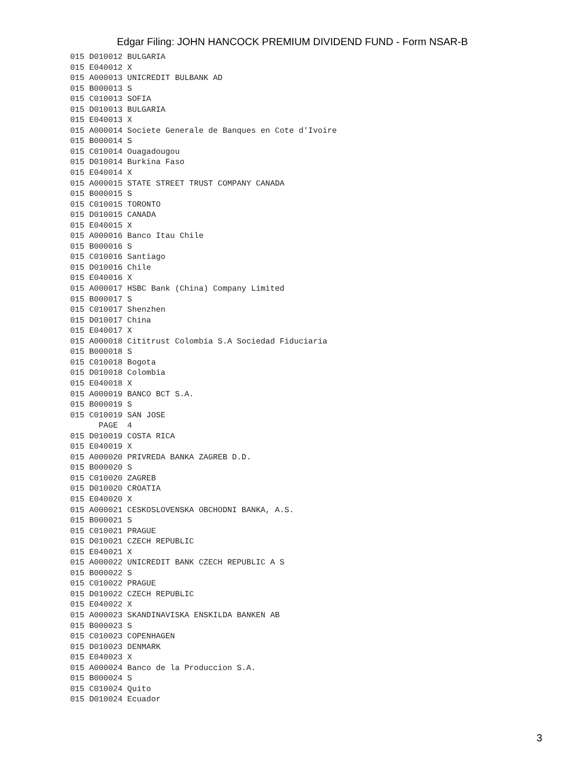Edgar Filing: JOHN HANCOCK PREMIUM DIVIDEND FUND - Form NSAR-B
015 D010012 BULGARIA
015 E040012 X
015 A000013 UNICREDIT BULBANK AD
015 B000013 S
015 C010013 SOFIA
015 D010013 BULGARIA
015 E040013 X
015 A000014 Societe Generale de Banques en Cote d'Ivoire
015 B000014 S
015 C010014 Ouagadougou
015 D010014 Burkina Faso
015 E040014 X
015 A000015 STATE STREET TRUST COMPANY CANADA
015 B000015 S
015 C010015 TORONTO
015 D010015 CANADA
015 E040015 X
015 A000016 Banco Itau Chile
015 B000016 S
015 C010016 Santiago
015 D010016 Chile
015 E040016 X
015 A000017 HSBC Bank (China) Company Limited
015 B000017 S
015 C010017 Shenzhen
015 D010017 China
015 E040017 X
015 A000018 Cititrust Colombia S.A Sociedad Fiduciaria
015 B000018 S
015 C010018 Bogota
015 D010018 Colombia
015 E040018 X
015 A000019 BANCO BCT S.A.
015 B000019 S
015 C010019 SAN JOSE
      PAGE  4
015 D010019 COSTA RICA
015 E040019 X
015 A000020 PRIVREDA BANKA ZAGREB D.D.
015 B000020 S
015 C010020 ZAGREB
015 D010020 CROATIA
015 E040020 X
015 A000021 CESKOSLOVENSKA OBCHODNI BANKA, A.S.
015 B000021 S
015 C010021 PRAGUE
015 D010021 CZECH REPUBLIC
015 E040021 X
015 A000022 UNICREDIT BANK CZECH REPUBLIC A S
015 B000022 S
015 C010022 PRAGUE
015 D010022 CZECH REPUBLIC
015 E040022 X
015 A000023 SKANDINAVISKA ENSKILDA BANKEN AB
015 B000023 S
015 C010023 COPENHAGEN
015 D010023 DENMARK
015 E040023 X
015 A000024 Banco de la Produccion S.A.
015 B000024 S
015 C010024 Quito
015 D010024 Ecuador
3